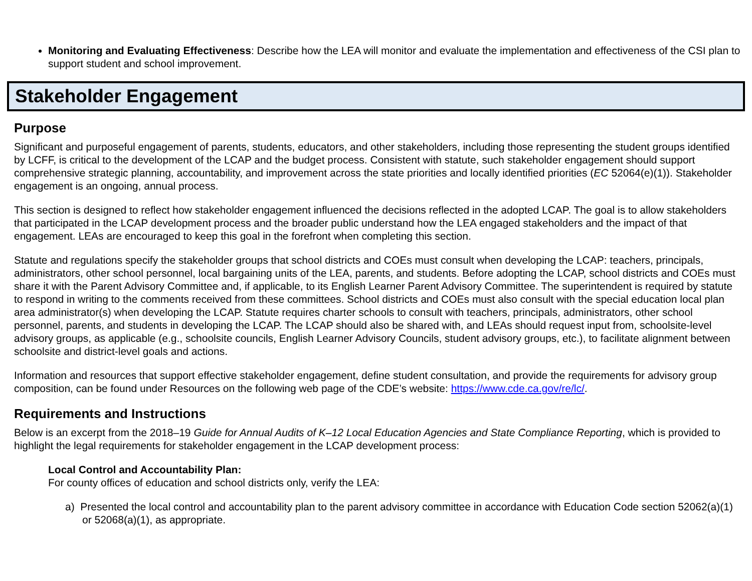Monitoring and Evaluating Effectiveness: Describe how the LEA will monitor and evaluate the implementation and effectiveness of the CSI plan to support student and school improvement.
Stakeholder Engagement
Purpose
Significant and purposeful engagement of parents, students, educators, and other stakeholders, including those representing the student groups identified by LCFF, is critical to the development of the LCAP and the budget process. Consistent with statute, such stakeholder engagement should support comprehensive strategic planning, accountability, and improvement across the state priorities and locally identified priorities (EC 52064(e)(1)). Stakeholder engagement is an ongoing, annual process.
This section is designed to reflect how stakeholder engagement influenced the decisions reflected in the adopted LCAP. The goal is to allow stakeholders that participated in the LCAP development process and the broader public understand how the LEA engaged stakeholders and the impact of that engagement. LEAs are encouraged to keep this goal in the forefront when completing this section.
Statute and regulations specify the stakeholder groups that school districts and COEs must consult when developing the LCAP: teachers, principals, administrators, other school personnel, local bargaining units of the LEA, parents, and students. Before adopting the LCAP, school districts and COEs must share it with the Parent Advisory Committee and, if applicable, to its English Learner Parent Advisory Committee. The superintendent is required by statute to respond in writing to the comments received from these committees. School districts and COEs must also consult with the special education local plan area administrator(s) when developing the LCAP. Statute requires charter schools to consult with teachers, principals, administrators, other school personnel, parents, and students in developing the LCAP. The LCAP should also be shared with, and LEAs should request input from, schoolsite-level advisory groups, as applicable (e.g., schoolsite councils, English Learner Advisory Councils, student advisory groups, etc.), to facilitate alignment between schoolsite and district-level goals and actions.
Information and resources that support effective stakeholder engagement, define student consultation, and provide the requirements for advisory group composition, can be found under Resources on the following web page of the CDE’s website: https://www.cde.ca.gov/re/lc/.
Requirements and Instructions
Below is an excerpt from the 2018–19 Guide for Annual Audits of K–12 Local Education Agencies and State Compliance Reporting, which is provided to highlight the legal requirements for stakeholder engagement in the LCAP development process:
Local Control and Accountability Plan:
For county offices of education and school districts only, verify the LEA:
a) Presented the local control and accountability plan to the parent advisory committee in accordance with Education Code section 52062(a)(1) or 52068(a)(1), as appropriate.